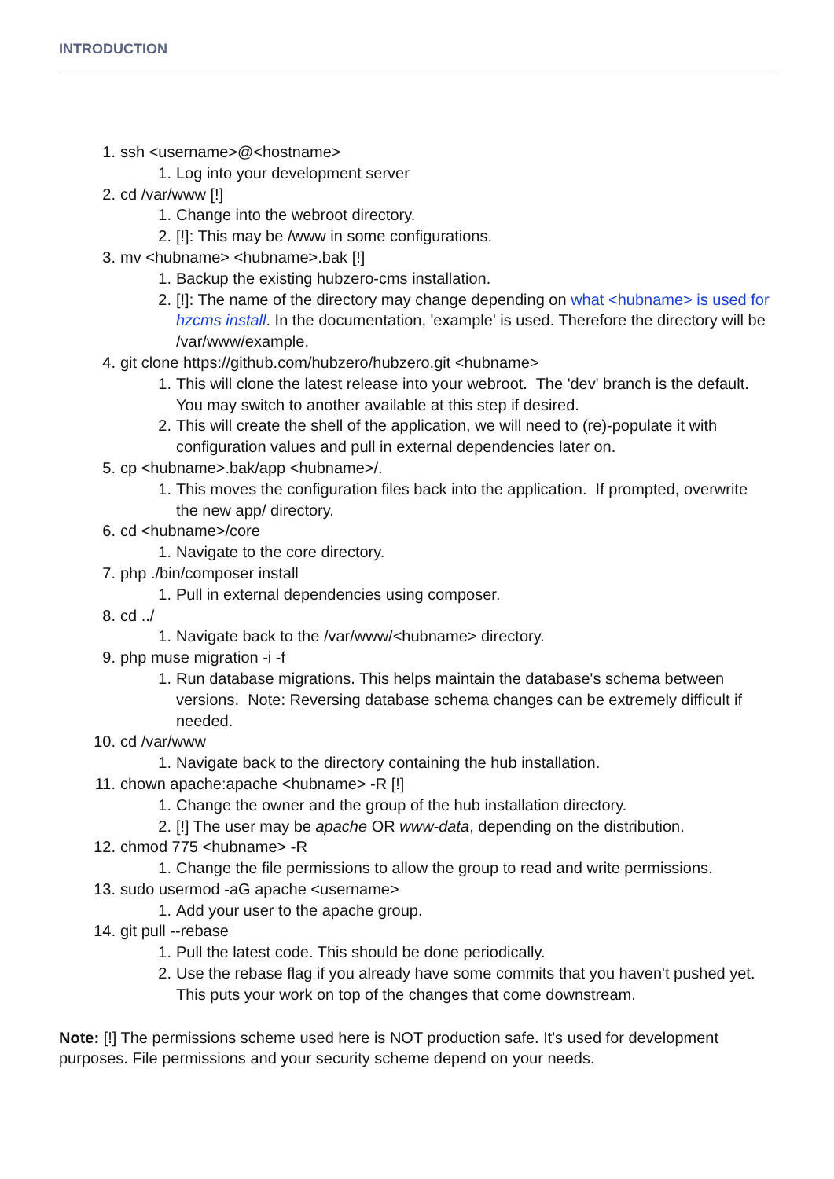INTRODUCTION
1. ssh <username>@<hostname>
1. Log into your development server
2. cd /var/www [!]
1. Change into the webroot directory.
2. [!]: This may be /www in some configurations.
3. mv <hubname> <hubname>.bak [!]
1. Backup the existing hubzero-cms installation.
2. [!]: The name of the directory may change depending on what <hubname> is used for hzcms install. In the documentation, 'example' is used. Therefore the directory will be /var/www/example.
4. git clone https://github.com/hubzero/hubzero.git <hubname>
1. This will clone the latest release into your webroot. The 'dev' branch is the default. You may switch to another available at this step if desired.
2. This will create the shell of the application, we will need to (re)-populate it with configuration values and pull in external dependencies later on.
5. cp <hubname>.bak/app <hubname>/.
1. This moves the configuration files back into the application. If prompted, overwrite the new app/ directory.
6. cd <hubname>/core
1. Navigate to the core directory.
7. php ./bin/composer install
1. Pull in external dependencies using composer.
8. cd ../
1. Navigate back to the /var/www/<hubname> directory.
9. php muse migration -i -f
1. Run database migrations. This helps maintain the database's schema between versions. Note: Reversing database schema changes can be extremely difficult if needed.
10. cd /var/www
1. Navigate back to the directory containing the hub installation.
11. chown apache:apache <hubname> -R [!]
1. Change the owner and the group of the hub installation directory.
2. [!] The user may be apache OR www-data, depending on the distribution.
12. chmod 775 <hubname> -R
1. Change the file permissions to allow the group to read and write permissions.
13. sudo usermod -aG apache <username>
1. Add your user to the apache group.
14. git pull --rebase
1. Pull the latest code. This should be done periodically.
2. Use the rebase flag if you already have some commits that you haven't pushed yet. This puts your work on top of the changes that come downstream.
Note: [!] The permissions scheme used here is NOT production safe. It's used for development purposes. File permissions and your security scheme depend on your needs.